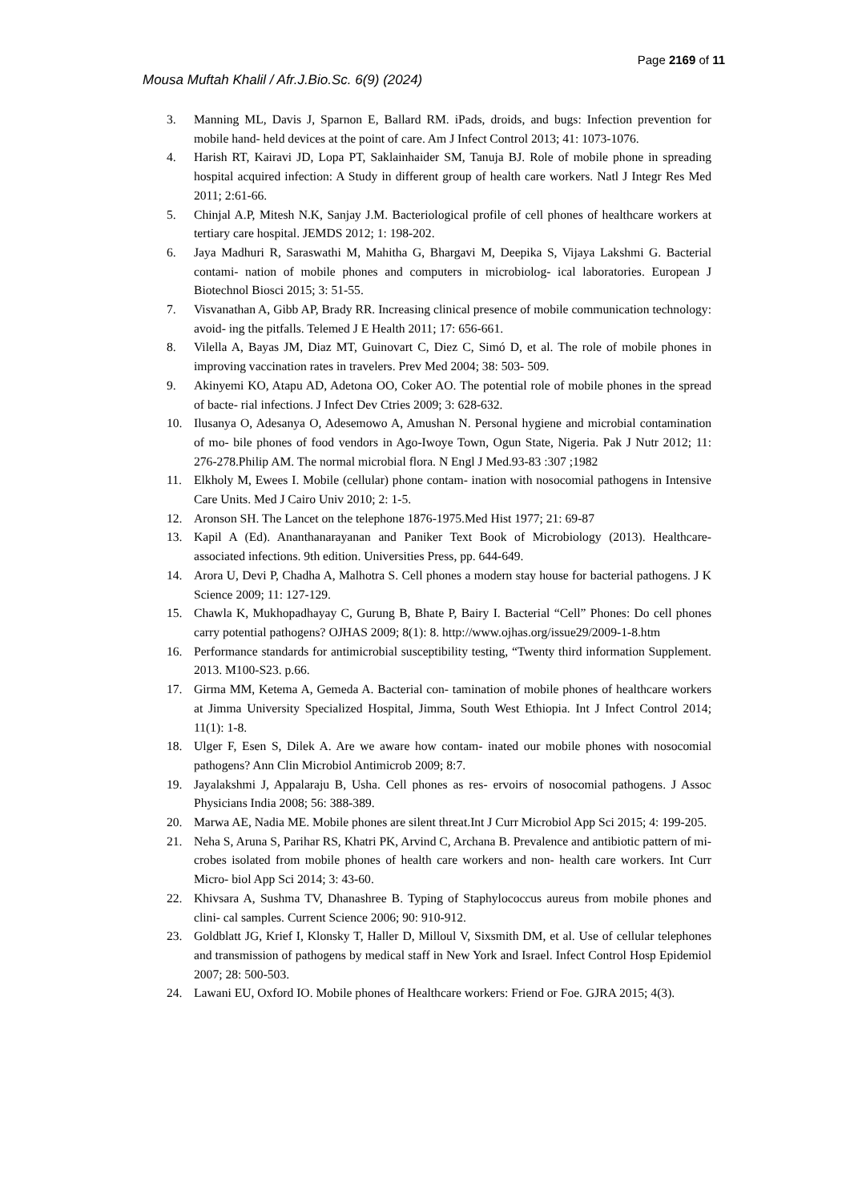Page 2169 of 11
Mousa Muftah Khalil / Afr.J.Bio.Sc. 6(9) (2024)
3. Manning ML, Davis J, Sparnon E, Ballard RM. iPads, droids, and bugs: Infection prevention for mobile hand- held devices at the point of care. Am J Infect Control 2013; 41: 1073-1076.
4. Harish RT, Kairavi JD, Lopa PT, Saklainhaider SM, Tanuja BJ. Role of mobile phone in spreading hospital acquired infection: A Study in different group of health care workers. Natl J Integr Res Med 2011; 2:61-66.
5. Chinjal A.P, Mitesh N.K, Sanjay J.M. Bacteriological profile of cell phones of healthcare workers at tertiary care hospital. JEMDS 2012; 1: 198-202.
6. Jaya Madhuri R, Saraswathi M, Mahitha G, Bhargavi M, Deepika S, Vijaya Lakshmi G. Bacterial contami- nation of mobile phones and computers in microbiolog- ical laboratories. European J Biotechnol Biosci 2015; 3: 51-55.
7. Visvanathan A, Gibb AP, Brady RR. Increasing clinical presence of mobile communication technology: avoid- ing the pitfalls. Telemed J E Health 2011; 17: 656-661.
8. Vilella A, Bayas JM, Diaz MT, Guinovart C, Diez C, Simó D, et al. The role of mobile phones in improving vaccination rates in travelers. Prev Med 2004; 38: 503- 509.
9. Akinyemi KO, Atapu AD, Adetona OO, Coker AO. The potential role of mobile phones in the spread of bacte- rial infections. J Infect Dev Ctries 2009; 3: 628-632.
10. Ilusanya O, Adesanya O, Adesemowo A, Amushan N. Personal hygiene and microbial contamination of mo- bile phones of food vendors in Ago-Iwoye Town, Ogun State, Nigeria. Pak J Nutr 2012; 11: 276-278.Philip AM. The normal microbial flora. N Engl J Med.93-83 :307 ;1982
11. Elkholy M, Ewees I. Mobile (cellular) phone contam- ination with nosocomial pathogens in Intensive Care Units. Med J Cairo Univ 2010; 2: 1-5.
12. Aronson SH. The Lancet on the telephone 1876-1975.Med Hist 1977; 21: 69-87
13. Kapil A (Ed). Ananthanarayanan and Paniker Text Book of Microbiology (2013). Healthcare- associated infections. 9th edition. Universities Press, pp. 644-649.
14. Arora U, Devi P, Chadha A, Malhotra S. Cell phones a modern stay house for bacterial pathogens. J K Science 2009; 11: 127-129.
15. Chawla K, Mukhopadhayay C, Gurung B, Bhate P, Bairy I. Bacterial “Cell” Phones: Do cell phones carry potential pathogens? OJHAS 2009; 8(1): 8. http://www.ojhas.org/issue29/2009-1-8.htm
16. Performance standards for antimicrobial susceptibility testing, “Twenty third information Supplement. 2013. M100-S23. p.66.
17. Girma MM, Ketema A, Gemeda A. Bacterial con- tamination of mobile phones of healthcare workers at Jimma University Specialized Hospital, Jimma, South West Ethiopia. Int J Infect Control 2014; 11(1): 1-8.
18. Ulger F, Esen S, Dilek A. Are we aware how contam- inated our mobile phones with nosocomial pathogens? Ann Clin Microbiol Antimicrob 2009; 8:7.
19. Jayalakshmi J, Appalaraju B, Usha. Cell phones as res- ervoirs of nosocomial pathogens. J Assoc Physicians India 2008; 56: 388-389.
20. Marwa AE, Nadia ME. Mobile phones are silent threat.Int J Curr Microbiol App Sci 2015; 4: 199-205.
21. Neha S, Aruna S, Parihar RS, Khatri PK, Arvind C, Archana B. Prevalence and antibiotic pattern of mi- crobes isolated from mobile phones of health care workers and non- health care workers. Int Curr Micro- biol App Sci 2014; 3: 43-60.
22. Khivsara A, Sushma TV, Dhanashree B. Typing of Staphylococcus aureus from mobile phones and clini- cal samples. Current Science 2006; 90: 910-912.
23. Goldblatt JG, Krief I, Klonsky T, Haller D, Milloul V, Sixsmith DM, et al. Use of cellular telephones and transmission of pathogens by medical staff in New York and Israel. Infect Control Hosp Epidemiol 2007; 28: 500-503.
24. Lawani EU, Oxford IO. Mobile phones of Healthcare workers: Friend or Foe. GJRA 2015; 4(3).